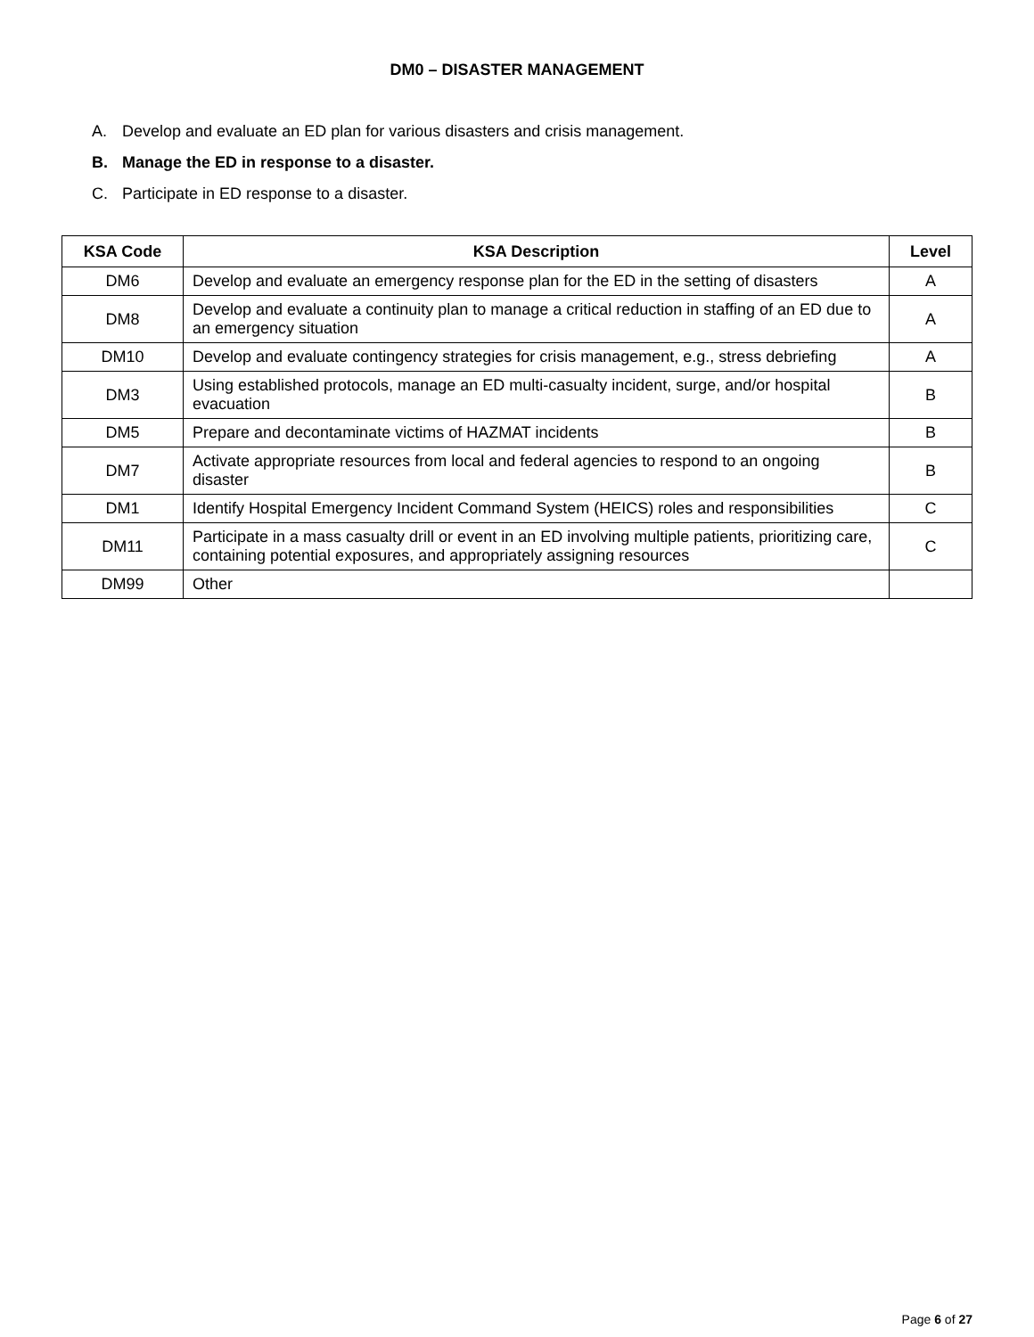DM0 – DISASTER MANAGEMENT
A. Develop and evaluate an ED plan for various disasters and crisis management.
B. Manage the ED in response to a disaster.
C. Participate in ED response to a disaster.
| KSA Code | KSA Description | Level |
| --- | --- | --- |
| DM6 | Develop and evaluate an emergency response plan for the ED in the setting of disasters | A |
| DM8 | Develop and evaluate a continuity plan to manage a critical reduction in staffing of an ED due to an emergency situation | A |
| DM10 | Develop and evaluate contingency strategies for crisis management, e.g., stress debriefing | A |
| DM3 | Using established protocols, manage an ED multi-casualty incident, surge, and/or hospital evacuation | B |
| DM5 | Prepare and decontaminate victims of HAZMAT incidents | B |
| DM7 | Activate appropriate resources from local and federal agencies to respond to an ongoing disaster | B |
| DM1 | Identify Hospital Emergency Incident Command System (HEICS) roles and responsibilities | C |
| DM11 | Participate in a mass casualty drill or event in an ED involving multiple patients, prioritizing care, containing potential exposures, and appropriately assigning resources | C |
| DM99 | Other | |
Page 6 of 27